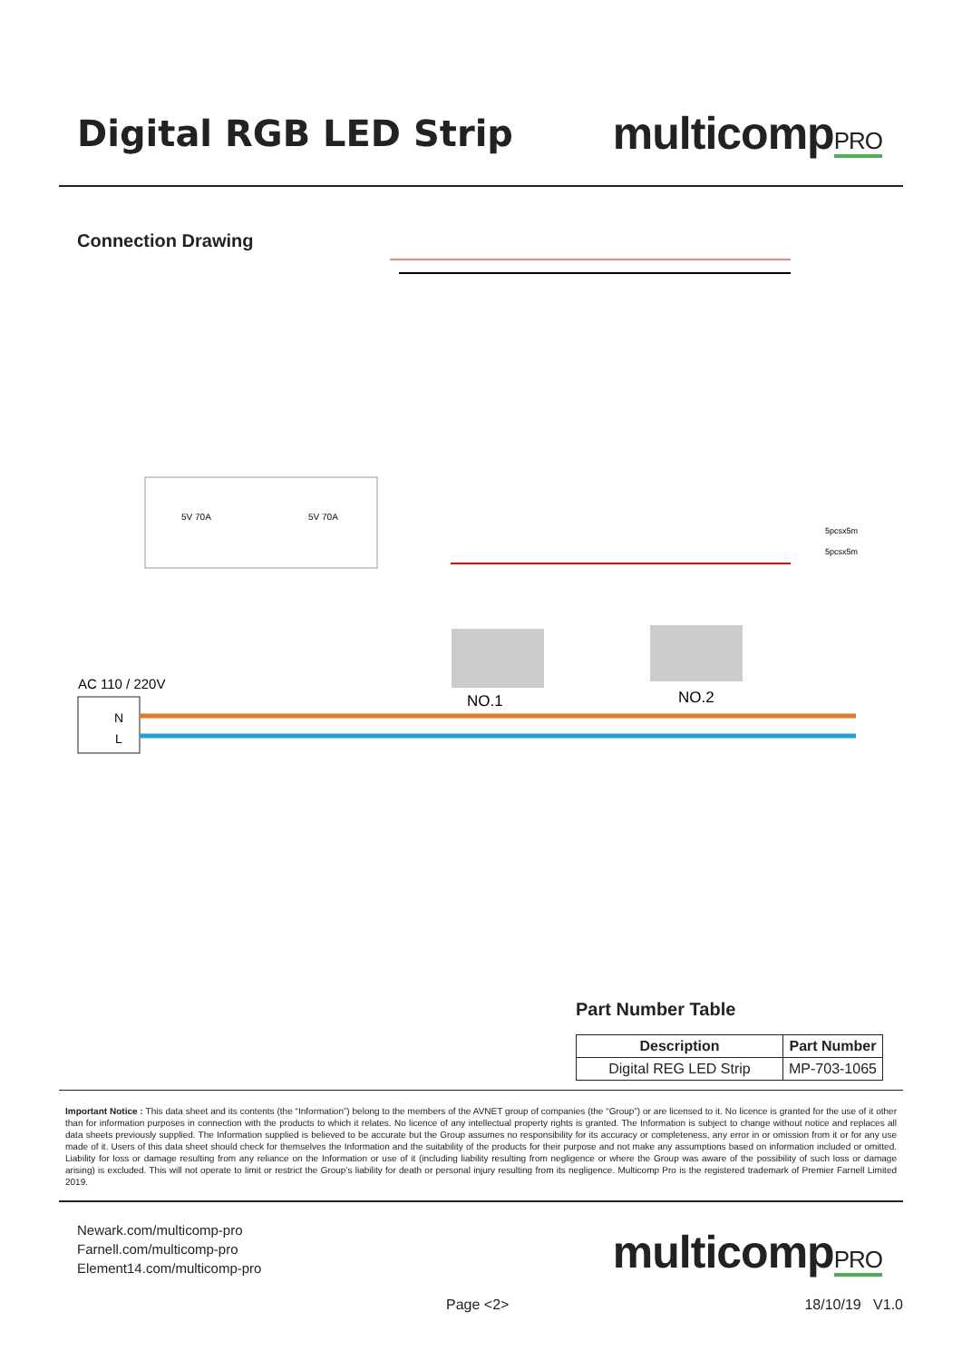Digital RGB LED Strip
multicompPRO
Connection Drawing
5V 70A
5V 70A
5pcsx5m
5pcsx5m
NO.1
NO.2
AC 110 / 220V
N
L
Part Number Table
| Description | Part Number |
| --- | --- |
| Digital REG LED Strip | MP-703-1065 |
Important Notice : This data sheet and its contents (the “Information”) belong to the members of the AVNET group of companies (the “Group”) or are licensed to it. No licence is granted for the use of it other than for information purposes in connection with the products to which it relates. No licence of any intellectual property rights is granted. The Information is subject to change without notice and replaces all data sheets previously supplied. The Information supplied is believed to be accurate but the Group assumes no responsibility for its accuracy or completeness, any error in or omission from it or for any use made of it. Users of this data sheet should check for themselves the Information and the suitability of the products for their purpose and not make any assumptions based on information included or omitted. Liability for loss or damage resulting from any reliance on the Information or use of it (including liability resulting from negligence or where the Group was aware of the possibility of such loss or damage arising) is excluded. This will not operate to limit or restrict the Group’s liability for death or personal injury resulting from its negligence. Multicomp Pro is the registered trademark of Premier Farnell Limited 2019.
Newark.com/multicomp-pro
Farnell.com/multicomp-pro
Element14.com/multicomp-pro
multicompPRO
Page <2> 18/10/19 V1.0